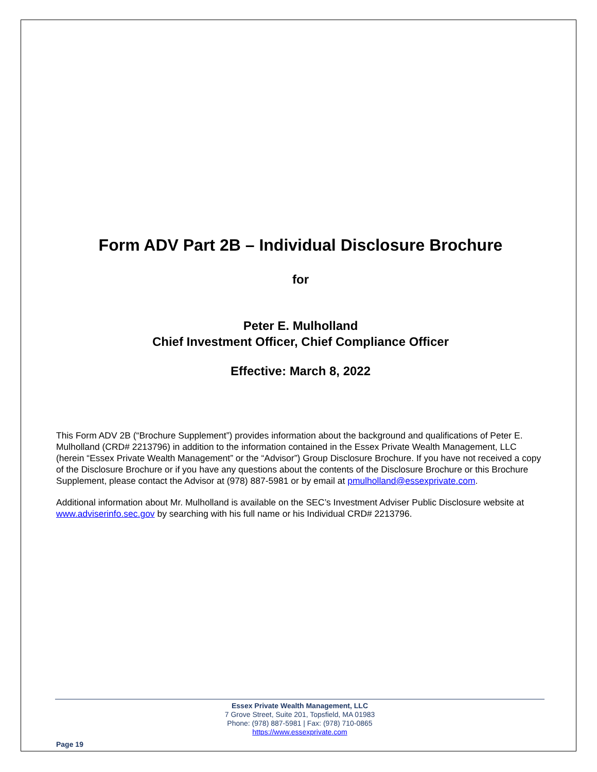Form ADV Part 2B – Individual Disclosure Brochure
for
Peter E. Mulholland
Chief Investment Officer, Chief Compliance Officer
Effective: March 8, 2022
This Form ADV 2B (“Brochure Supplement”) provides information about the background and qualifications of Peter E. Mulholland (CRD# 2213796) in addition to the information contained in the Essex Private Wealth Management, LLC (herein “Essex Private Wealth Management” or the “Advisor”) Group Disclosure Brochure. If you have not received a copy of the Disclosure Brochure or if you have any questions about the contents of the Disclosure Brochure or this Brochure Supplement, please contact the Advisor at (978) 887-5981 or by email at pmulholland@essexprivate.com.
Additional information about Mr. Mulholland is available on the SEC’s Investment Adviser Public Disclosure website at www.adviserinfo.sec.gov by searching with his full name or his Individual CRD# 2213796.
Essex Private Wealth Management, LLC
7 Grove Street, Suite 201, Topsfield, MA 01983
Phone: (978) 887-5981 | Fax: (978) 710-0865
https://www.essexprivate.com
Page 19